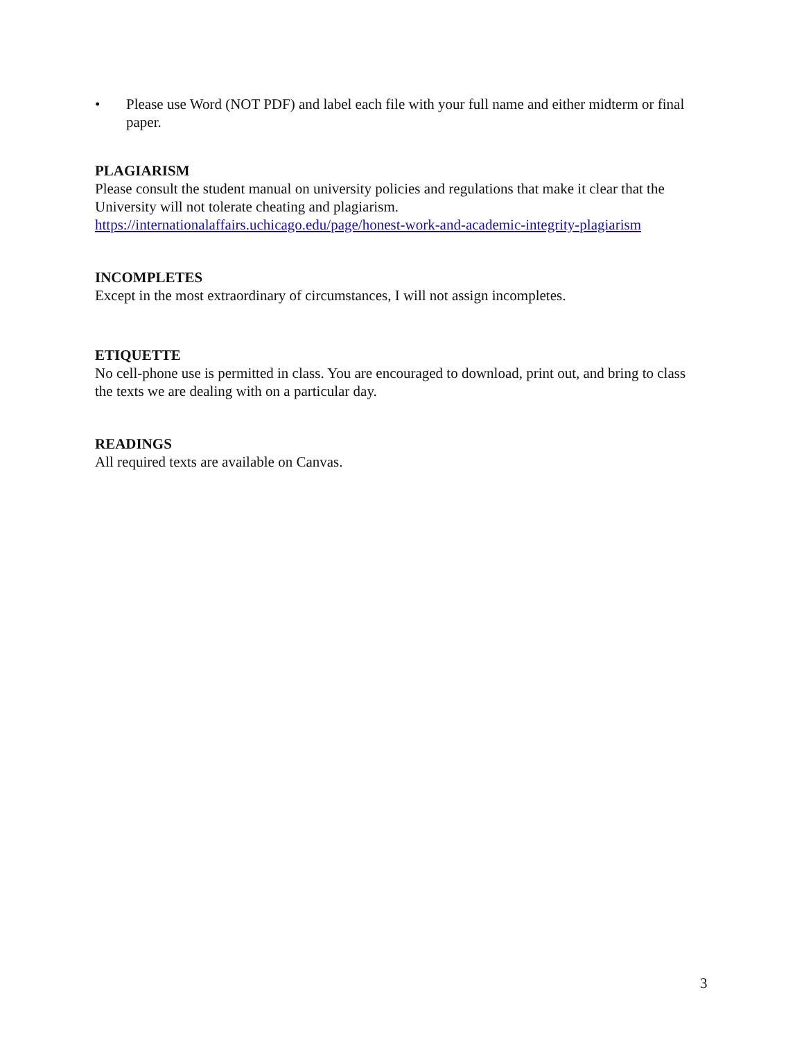• Please use Word (NOT PDF) and label each file with your full name and either midterm or final paper.
PLAGIARISM
Please consult the student manual on university policies and regulations that make it clear that the University will not tolerate cheating and plagiarism.
https://internationalaffairs.uchicago.edu/page/honest-work-and-academic-integrity-plagiarism
INCOMPLETES
Except in the most extraordinary of circumstances, I will not assign incompletes.
ETIQUETTE
No cell-phone use is permitted in class. You are encouraged to download, print out, and bring to class the texts we are dealing with on a particular day.
READINGS
All required texts are available on Canvas.
3